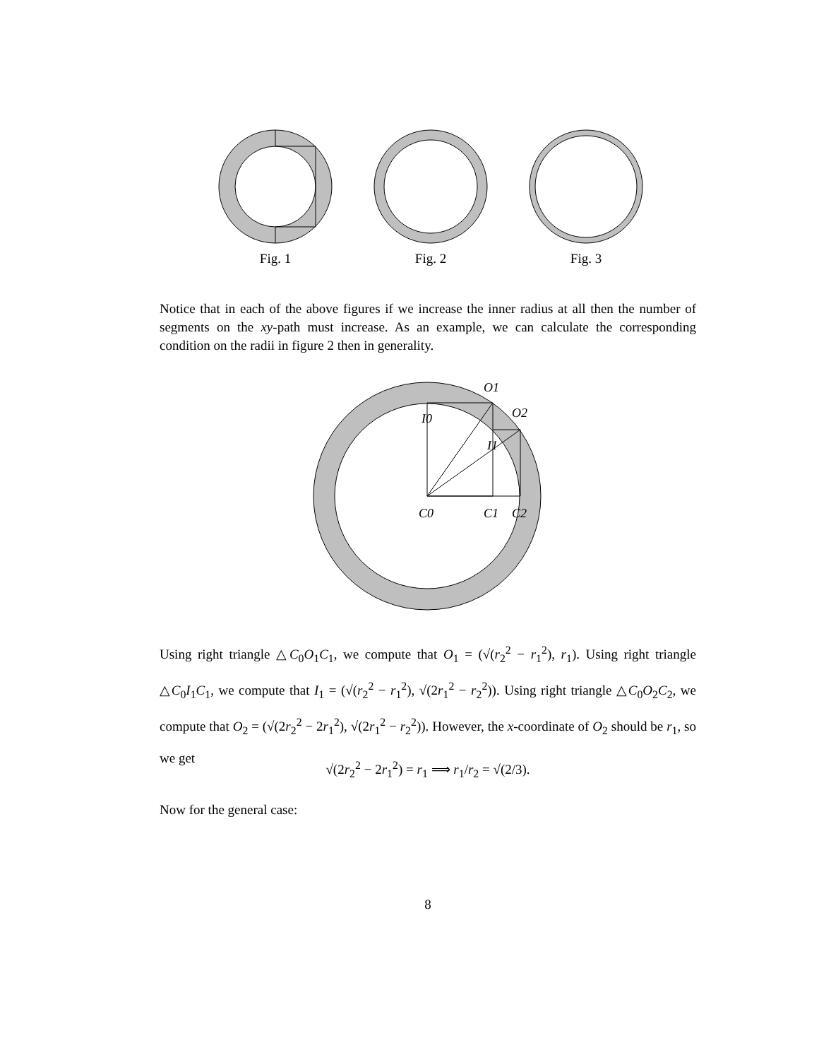Fig. 1 Fig. 2 Fig. 3
Notice that in each of the above figures if we increase the inner radius at all then the number of segments on the xy-path must increase. As an example, we can calculate the corresponding condition on the radii in figure 2 then in generality.
O1
O2
I0
I1
C0
C1
C2
Using right triangle △C<sub>0</sub>O<sub>1</sub>C<sub>1</sub>, we compute that O<sub>1</sub> = (√(r<sub>2</sub><sup>2</sup> − r<sub>1</sub><sup>2</sup>), r<sub>1</sub>). Using right triangle △C<sub>0</sub>I<sub>1</sub>C<sub>1</sub>, we compute that I<sub>1</sub> = (√(r<sub>2</sub><sup>2</sup> − r<sub>1</sub><sup>2</sup>), √(2r<sub>1</sub><sup>2</sup> − r<sub>2</sub><sup>2</sup>)). Using right triangle △C<sub>0</sub>O<sub>2</sub>C<sub>2</sub>, we compute that O<sub>2</sub> = (√(2r<sub>2</sub><sup>2</sup> − 2r<sub>1</sub><sup>2</sup>), √(2r<sub>1</sub><sup>2</sup> − r<sub>2</sub><sup>2</sup>)). However, the x-coordinate of O<sub>2</sub> should be r<sub>1</sub>, so we get
√(2r<sub>2</sub><sup>2</sup> − 2r<sub>1</sub><sup>2</sup>) = r<sub>1</sub> ⟹ r<sub>1</sub>/r<sub>2</sub> = √(2/3).
Now for the general case:
8